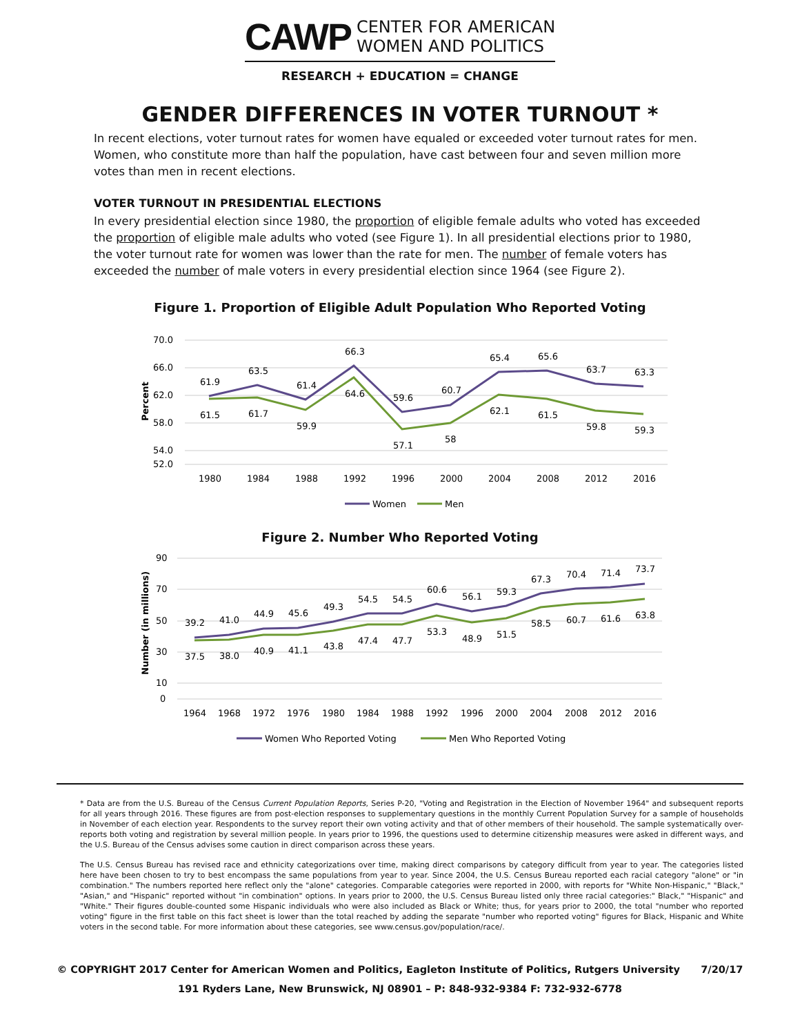CAWP CENTER FOR AMERICAN
WOMEN AND POLITICS
RESEARCH + EDUCATION = CHANGE
GENDER DIFFERENCES IN VOTER TURNOUT *
In recent elections, voter turnout rates for women have equaled or exceeded voter turnout rates for men. Women, who constitute more than half the population, have cast between four and seven million more votes than men in recent elections.
VOTER TURNOUT IN PRESIDENTIAL ELECTIONS
In every presidential election since 1980, the proportion of eligible female adults who voted has exceeded the proportion of eligible male adults who voted (see Figure 1). In all presidential elections prior to 1980, the voter turnout rate for women was lower than the rate for men. The number of female voters has exceeded the number of male voters in every presidential election since 1964 (see Figure 2).
Figure 1. Proportion of Eligible Adult Population Who Reported Voting
70.0
66.0
62.0
58.0
54.0
52.0
Percent
61.9
63.5
61.4
66.3
59.6
60.7
65.4
65.6
63.7
63.3
61.5
61.7
59.9
64.6
57.1
58
62.1
61.5
59.8
59.3
1980
1984
1988
1992
1996
2000
2004
2008
2012
2016
Women
Men
Figure 2. Number Who Reported Voting
90
70
50
30
10
0
Number (in millions)
39.2
41.0
44.9
45.6
49.3
54.5
54.5
60.6
56.1
59.3
67.3
70.4
71.4
73.7
37.5
38.0
40.9
41.1
43.8
47.4
47.7
53.3
48.9
51.5
58.5
60.7
61.6
63.8
1964
1968
1972
1976
1980
1984
1988
1992
1996
2000
2004
2008
2012
2016
Women Who Reported Voting
Men Who Reported Voting
* Data are from the U.S. Bureau of the Census Current Population Reports, Series P-20, "Voting and Registration in the Election of November 1964" and subsequent reports for all years through 2016. These figures are from post-election responses to supplementary questions in the monthly Current Population Survey for a sample of households in November of each election year. Respondents to the survey report their own voting activity and that of other members of their household. The sample systematically over-reports both voting and registration by several million people. In years prior to 1996, the questions used to determine citizenship measures were asked in different ways, and the U.S. Bureau of the Census advises some caution in direct comparison across these years.
The U.S. Census Bureau has revised race and ethnicity categorizations over time, making direct comparisons by category difficult from year to year. The categories listed here have been chosen to try to best encompass the same populations from year to year. Since 2004, the U.S. Census Bureau reported each racial category "alone" or "in combination." The numbers reported here reflect only the "alone" categories. Comparable categories were reported in 2000, with reports for "White Non-Hispanic," "Black," "Asian," and "Hispanic" reported without "in combination" options. In years prior to 2000, the U.S. Census Bureau listed only three racial categories:" Black," "Hispanic" and "White." Their figures double-counted some Hispanic individuals who were also included as Black or White; thus, for years prior to 2000, the total "number who reported voting" figure in the first table on this fact sheet is lower than the total reached by adding the separate "number who reported voting" figures for Black, Hispanic and White voters in the second table. For more information about these categories, see www.census.gov/population/race/.
© COPYRIGHT 2017 Center for American Women and Politics, Eagleton Institute of Politics, Rutgers University 7/20/17
191 Ryders Lane, New Brunswick, NJ 08901 – P: 848-932-9384 F: 732-932-6778